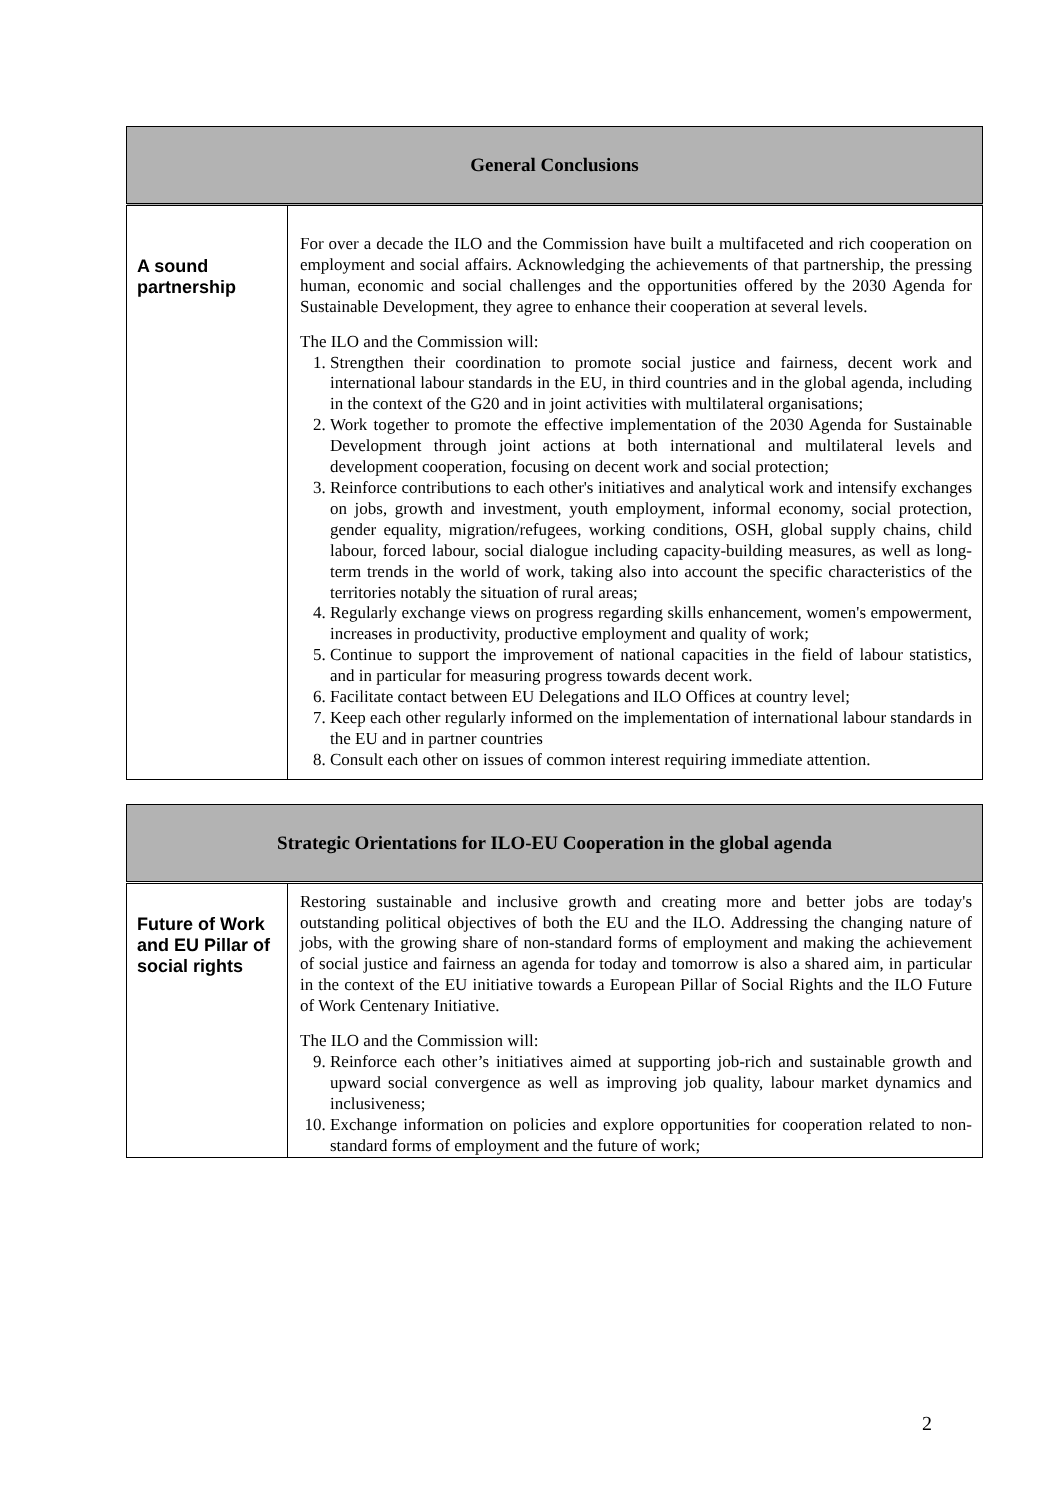| General Conclusions | |
| --- | --- |
| A sound partnership | For over a decade the ILO and the Commission have built a multifaceted and rich cooperation on employment and social affairs. Acknowledging the achievements of that partnership, the pressing human, economic and social challenges and the opportunities offered by the 2030 Agenda for Sustainable Development, they agree to enhance their cooperation at several levels. The ILO and the Commission will: 1. Strengthen their coordination to promote social justice and fairness, decent work and international labour standards in the EU, in third countries and in the global agenda, including in the context of the G20 and in joint activities with multilateral organisations; 2. Work together to promote the effective implementation of the 2030 Agenda for Sustainable Development through joint actions at both international and multilateral levels and development cooperation, focusing on decent work and social protection; 3. Reinforce contributions to each other's initiatives and analytical work and intensify exchanges on jobs, growth and investment, youth employment, informal economy, social protection, gender equality, migration/refugees, working conditions, OSH, global supply chains, child labour, forced labour, social dialogue including capacity-building measures, as well as long-term trends in the world of work, taking also into account the specific characteristics of the territories notably the situation of rural areas; 4. Regularly exchange views on progress regarding skills enhancement, women's empowerment, increases in productivity, productive employment and quality of work; 5. Continue to support the improvement of national capacities in the field of labour statistics, and in particular for measuring progress towards decent work. 6. Facilitate contact between EU Delegations and ILO Offices at country level; 7. Keep each other regularly informed on the implementation of international labour standards in the EU and in partner countries 8. Consult each other on issues of common interest requiring immediate attention. |
| Strategic Orientations for ILO-EU Cooperation in the global agenda | |
| --- | --- |
| Future of Work and EU Pillar of social rights | Restoring sustainable and inclusive growth and creating more and better jobs are today's outstanding political objectives of both the EU and the ILO. Addressing the changing nature of jobs, with the growing share of non-standard forms of employment and making the achievement of social justice and fairness an agenda for today and tomorrow is also a shared aim, in particular in the context of the EU initiative towards a European Pillar of Social Rights and the ILO Future of Work Centenary Initiative. The ILO and the Commission will: 9. Reinforce each other’s initiatives aimed at supporting job-rich and sustainable growth and upward social convergence as well as improving job quality, labour market dynamics and inclusiveness; 10. Exchange information on policies and explore opportunities for cooperation related to non-standard forms of employment and the future of work; |
2